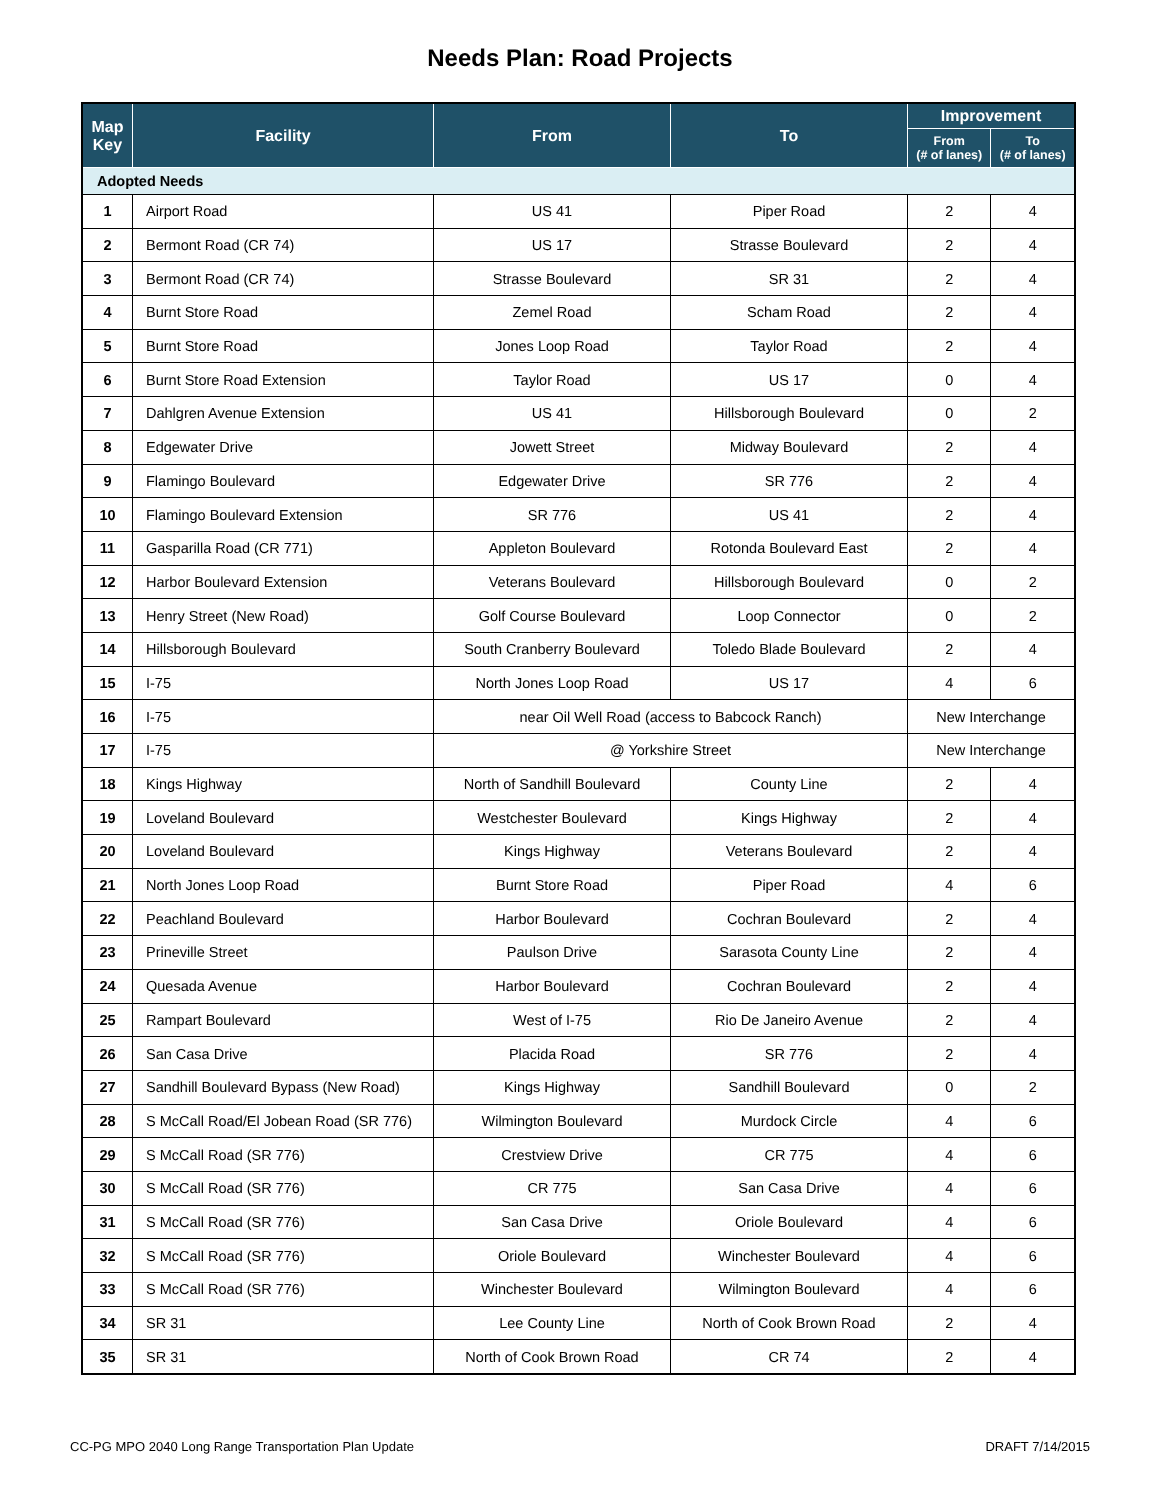Needs Plan: Road Projects
| Map Key | Facility | From | To | Improvement | |
| --- | --- | --- | --- | --- | --- |
| | | | | From (# of lanes) | To (# of lanes) |
| Adopted Needs | | | | | |
| 1 | Airport Road | US 41 | Piper Road | 2 | 4 |
| 2 | Bermont Road (CR 74) | US 17 | Strasse Boulevard | 2 | 4 |
| 3 | Bermont Road (CR 74) | Strasse Boulevard | SR 31 | 2 | 4 |
| 4 | Burnt Store Road | Zemel Road | Scham Road | 2 | 4 |
| 5 | Burnt Store Road | Jones Loop Road | Taylor Road | 2 | 4 |
| 6 | Burnt Store Road Extension | Taylor Road | US 17 | 0 | 4 |
| 7 | Dahlgren Avenue Extension | US 41 | Hillsborough Boulevard | 0 | 2 |
| 8 | Edgewater Drive | Jowett Street | Midway Boulevard | 2 | 4 |
| 9 | Flamingo Boulevard | Edgewater Drive | SR 776 | 2 | 4 |
| 10 | Flamingo Boulevard Extension | SR 776 | US 41 | 2 | 4 |
| 11 | Gasparilla Road (CR 771) | Appleton Boulevard | Rotonda Boulevard East | 2 | 4 |
| 12 | Harbor Boulevard Extension | Veterans Boulevard | Hillsborough Boulevard | 0 | 2 |
| 13 | Henry Street (New Road) | Golf Course Boulevard | Loop Connector | 0 | 2 |
| 14 | Hillsborough Boulevard | South Cranberry Boulevard | Toledo Blade Boulevard | 2 | 4 |
| 15 | I-75 | North Jones Loop Road | US 17 | 4 | 6 |
| 16 | I-75 | near Oil Well Road (access to Babcock Ranch) | | New Interchange | |
| 17 | I-75 | @ Yorkshire Street | | New Interchange | |
| 18 | Kings Highway | North of Sandhill Boulevard | County Line | 2 | 4 |
| 19 | Loveland Boulevard | Westchester Boulevard | Kings Highway | 2 | 4 |
| 20 | Loveland Boulevard | Kings Highway | Veterans Boulevard | 2 | 4 |
| 21 | North Jones Loop Road | Burnt Store Road | Piper Road | 4 | 6 |
| 22 | Peachland Boulevard | Harbor Boulevard | Cochran Boulevard | 2 | 4 |
| 23 | Prineville Street | Paulson Drive | Sarasota County Line | 2 | 4 |
| 24 | Quesada Avenue | Harbor Boulevard | Cochran Boulevard | 2 | 4 |
| 25 | Rampart Boulevard | West of I-75 | Rio De Janeiro Avenue | 2 | 4 |
| 26 | San Casa Drive | Placida Road | SR 776 | 2 | 4 |
| 27 | Sandhill Boulevard Bypass (New Road) | Kings Highway | Sandhill Boulevard | 0 | 2 |
| 28 | S McCall Road/El Jobean Road (SR 776) | Wilmington Boulevard | Murdock Circle | 4 | 6 |
| 29 | S McCall Road (SR 776) | Crestview Drive | CR 775 | 4 | 6 |
| 30 | S McCall Road (SR 776) | CR 775 | San Casa Drive | 4 | 6 |
| 31 | S McCall Road (SR 776) | San Casa Drive | Oriole Boulevard | 4 | 6 |
| 32 | S McCall Road (SR 776) | Oriole Boulevard | Winchester Boulevard | 4 | 6 |
| 33 | S McCall Road (SR 776) | Winchester Boulevard | Wilmington Boulevard | 4 | 6 |
| 34 | SR 31 | Lee County Line | North of Cook Brown Road | 2 | 4 |
| 35 | SR 31 | North of Cook Brown Road | CR 74 | 2 | 4 |
CC-PG MPO 2040 Long Range Transportation Plan Update DRAFT 7/14/2015